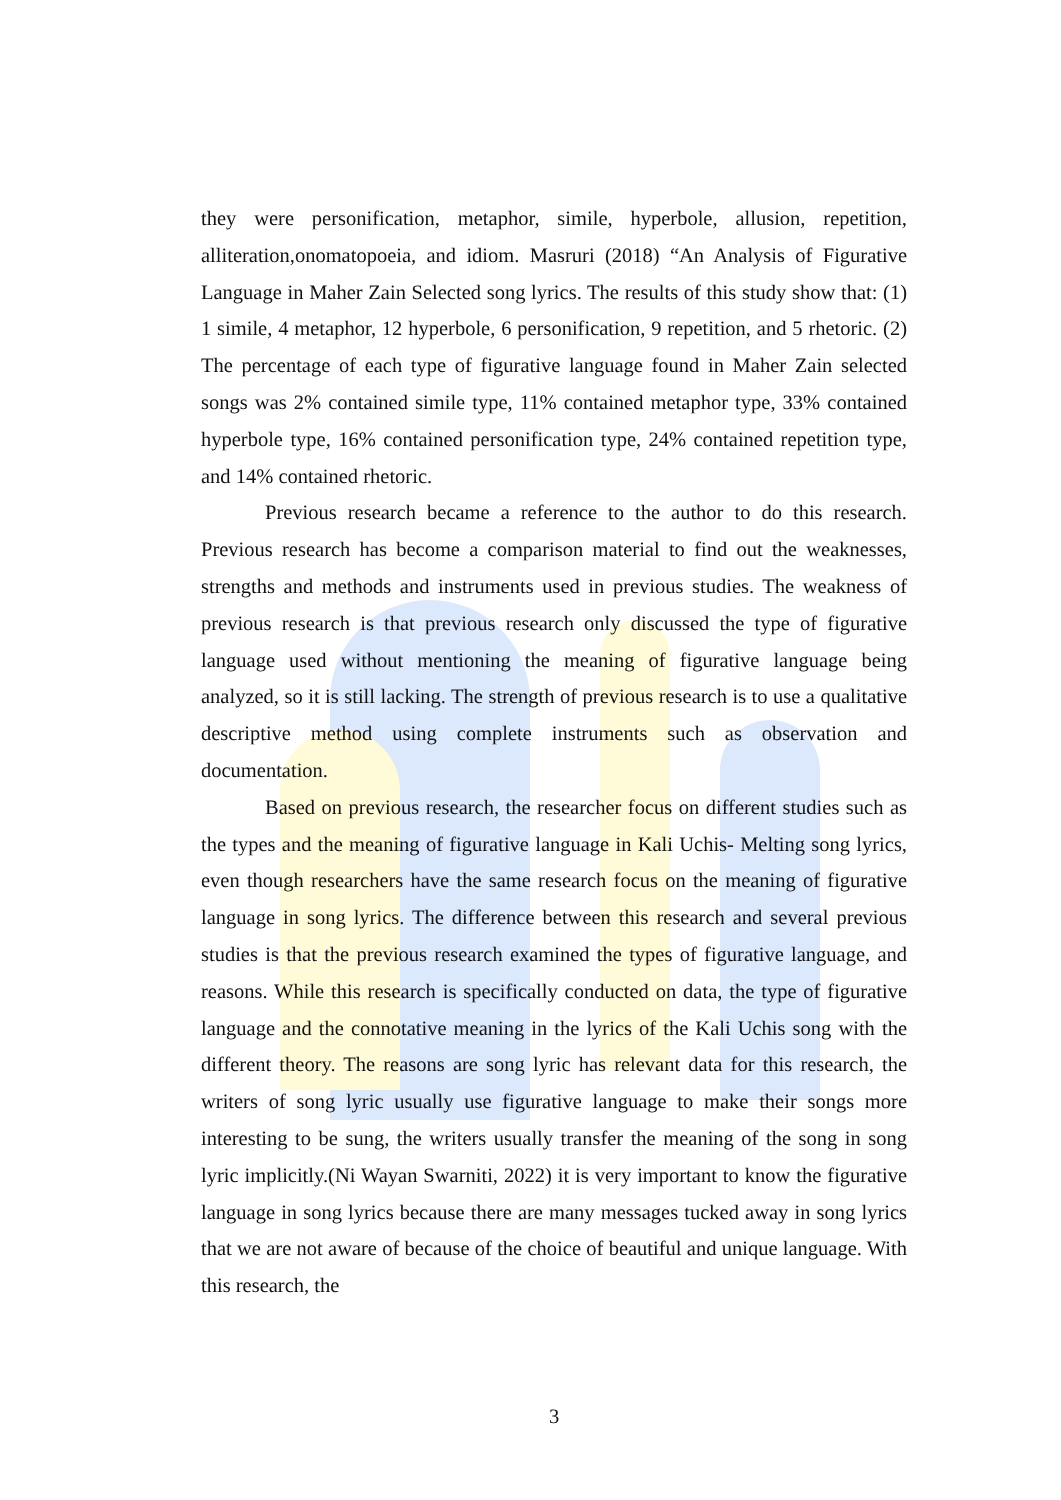they were personification, metaphor, simile, hyperbole, allusion, repetition, alliteration,onomatopoeia, and idiom. Masruri (2018) “An Analysis of Figurative Language in Maher Zain Selected song lyrics. The results of this study show that: (1) 1 simile, 4 metaphor, 12 hyperbole, 6 personification, 9 repetition, and 5 rhetoric. (2) The percentage of each type of figurative language found in Maher Zain selected songs was 2% contained simile type, 11% contained metaphor type, 33% contained hyperbole type, 16% contained personification type, 24% contained repetition type, and 14% contained rhetoric.
Previous research became a reference to the author to do this research. Previous research has become a comparison material to find out the weaknesses, strengths and methods and instruments used in previous studies. The weakness of previous research is that previous research only discussed the type of figurative language used without mentioning the meaning of figurative language being analyzed, so it is still lacking. The strength of previous research is to use a qualitative descriptive method using complete instruments such as observation and documentation.
Based on previous research, the researcher focus on different studies such as the types and the meaning of figurative language in Kali Uchis- Melting song lyrics, even though researchers have the same research focus on the meaning of figurative language in song lyrics. The difference between this research and several previous studies is that the previous research examined the types of figurative language, and reasons. While this research is specifically conducted on data, the type of figurative language and the connotative meaning in the lyrics of the Kali Uchis song with the different theory. The reasons are song lyric has relevant data for this research, the writers of song lyric usually use figurative language to make their songs more interesting to be sung, the writers usually transfer the meaning of the song in song lyric implicitly.(Ni Wayan Swarniti, 2022) it is very important to know the figurative language in song lyrics because there are many messages tucked away in song lyrics that we are not aware of because of the choice of beautiful and unique language. With this research, the
3